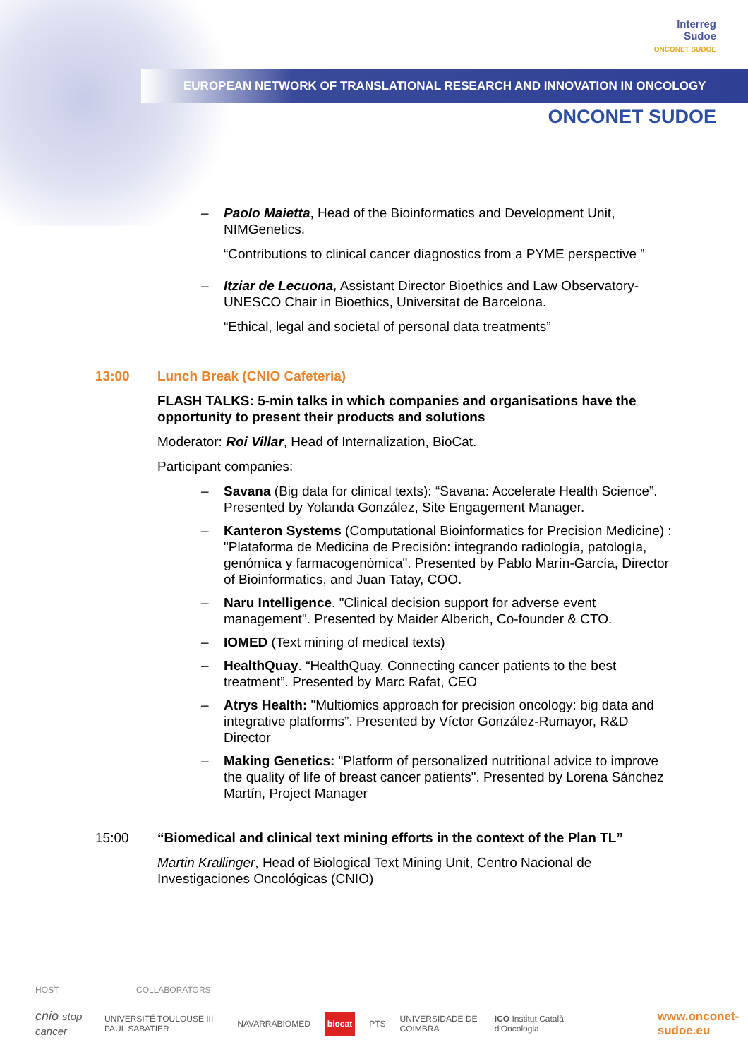Interreg
Sudoe
ONCONET SUDOE
EUROPEAN NETWORK OF TRANSLATIONAL RESEARCH AND INNOVATION IN ONCOLOGY
ONCONET SUDOE
– Paolo Maietta, Head of the Bioinformatics and Development Unit, NIMGenetics.
“Contributions to clinical cancer diagnostics from a PYME perspective ”
– Itziar de Lecuona, Assistant Director Bioethics and Law Observatory-UNESCO Chair in Bioethics, Universitat de Barcelona.
“Ethical, legal and societal of personal data treatments”
13:00 Lunch Break (CNIO Cafeteria)
FLASH TALKS: 5-min talks in which companies and organisations have the opportunity to present their products and solutions
Moderator: Roi Villar, Head of Internalization, BioCat.
Participant companies:
– Savana (Big data for clinical texts): “Savana: Accelerate Health Science”. Presented by Yolanda González, Site Engagement Manager.
– Kanteron Systems (Computational Bioinformatics for Precision Medicine) : "Plataforma de Medicina de Precisión: integrando radiología, patología, genómica y farmacogenómica". Presented by Pablo Marín-García, Director of Bioinformatics, and Juan Tatay, COO.
– Naru Intelligence. "Clinical decision support for adverse event management". Presented by Maider Alberich, Co-founder & CTO.
– IOMED (Text mining of medical texts)
– HealthQuay. “HealthQuay. Connecting cancer patients to the best treatment”. Presented by Marc Rafat, CEO
– Atrys Health: "Multiomics approach for precision oncology: big data and integrative platforms”. Presented by Víctor González-Rumayor, R&D Director
– Making Genetics: "Platform of personalized nutritional advice to improve the quality of life of breast cancer patients". Presented by Lorena Sánchez Martín, Project Manager
15:00 “Biomedical and clinical text mining efforts in the context of the Plan TL”
Martin Krallinger, Head of Biological Text Mining Unit, Centro Nacional de Investigaciones Oncológicas (CNIO)
HOST COLLABORATORS
cnio stop cancer UNIVERSITÉ TOULOUSE III PAUL SABATIER NAVARRABIOMED biocat PTS UNIVERSIDADE DE COIMBRA ICO Institut Català d'Oncologia www.onconet-sudoe.eu